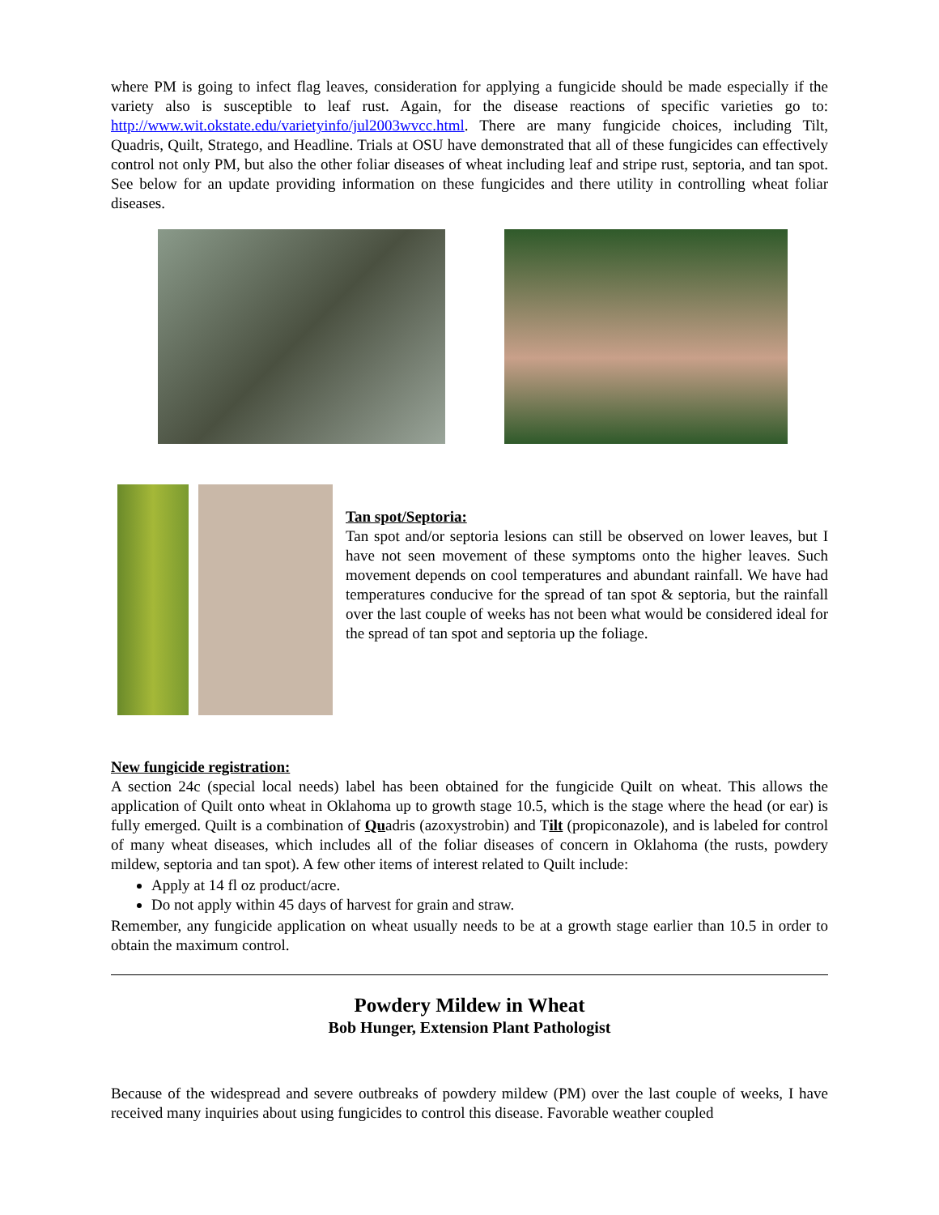where PM is going to infect flag leaves, consideration for applying a fungicide should be made especially if the variety also is susceptible to leaf rust. Again, for the disease reactions of specific varieties go to: http://www.wit.okstate.edu/varietyinfo/jul2003wvcc.html. There are many fungicide choices, including Tilt, Quadris, Quilt, Stratego, and Headline. Trials at OSU have demonstrated that all of these fungicides can effectively control not only PM, but also the other foliar diseases of wheat including leaf and stripe rust, septoria, and tan spot. See below for an update providing information on these fungicides and there utility in controlling wheat foliar diseases.
Tan spot/Septoria:
Tan spot and/or septoria lesions can still be observed on lower leaves, but I have not seen movement of these symptoms onto the higher leaves. Such movement depends on cool temperatures and abundant rainfall. We have had temperatures conducive for the spread of tan spot & septoria, but the rainfall over the last couple of weeks has not been what would be considered ideal for the spread of tan spot and septoria up the foliage.
New fungicide registration:
A section 24c (special local needs) label has been obtained for the fungicide Quilt on wheat. This allows the application of Quilt onto wheat in Oklahoma up to growth stage 10.5, which is the stage where the head (or ear) is fully emerged. Quilt is a combination of Quadris (azoxystrobin) and Tilt (propiconazole), and is labeled for control of many wheat diseases, which includes all of the foliar diseases of concern in Oklahoma (the rusts, powdery mildew, septoria and tan spot). A few other items of interest related to Quilt include:
Apply at 14 fl oz product/acre.
Do not apply within 45 days of harvest for grain and straw.
Remember, any fungicide application on wheat usually needs to be at a growth stage earlier than 10.5 in order to obtain the maximum control.
Powdery Mildew in Wheat
Bob Hunger, Extension Plant Pathologist
Because of the widespread and severe outbreaks of powdery mildew (PM) over the last couple of weeks, I have received many inquiries about using fungicides to control this disease. Favorable weather coupled